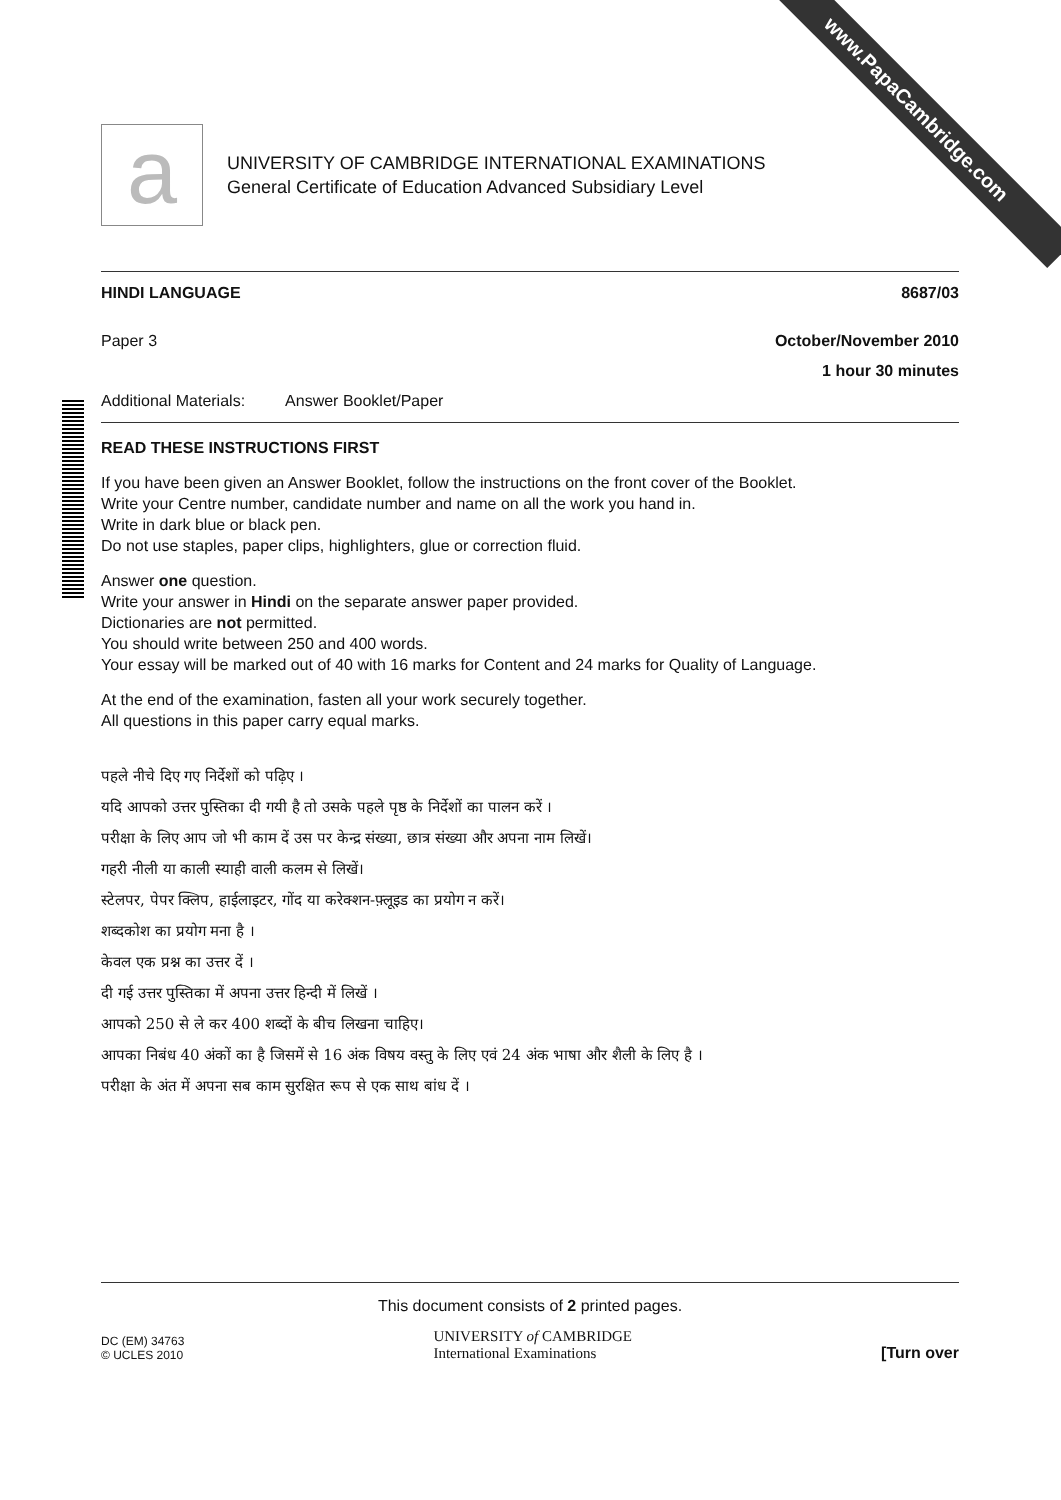www.PapaCambridge.com
a
UNIVERSITY OF CAMBRIDGE INTERNATIONAL EXAMINATIONS
General Certificate of Education Advanced Subsidiary Level
HINDI LANGUAGE 8687/03
Paper 3 October/November 2010
1 hour 30 minutes
Additional Materials: Answer Booklet/Paper
READ THESE INSTRUCTIONS FIRST
If you have been given an Answer Booklet, follow the instructions on the front cover of the Booklet.
Write your Centre number, candidate number and name on all the work you hand in.
Write in dark blue or black pen.
Do not use staples, paper clips, highlighters, glue or correction fluid.
Answer one question.
Write your answer in Hindi on the separate answer paper provided.
Dictionaries are not permitted.
You should write between 250 and 400 words.
Your essay will be marked out of 40 with 16 marks for Content and 24 marks for Quality of Language.
At the end of the examination, fasten all your work securely together.
All questions in this paper carry equal marks.
पहले नीचे दिए गए निर्देशों को पढ़िए ।
यदि आपको उत्तर पुस्तिका दी गयी है तो उसके पहले पृष्ठ के निर्देशों का पालन करें ।
परीक्षा के लिए आप जो भी काम दें उस पर केन्द्र संख्या, छात्र संख्या और अपना नाम लिखें।
गहरी नीली या काली स्याही वाली कलम से लिखें।
स्टेलपर, पेपर क्लिप, हाईलाइटर, गोंद या करेक्शन-फ़्लूइड का प्रयोग न करें।
शब्दकोश का प्रयोग मना है ।
केवल एक प्रश्न का उत्तर दें ।
दी गई उत्तर पुस्तिका में अपना उत्तर हिन्दी में लिखें ।
आपको 250 से ले कर 400 शब्दों के बीच लिखना चाहिए।
आपका निबंध 40 अंकों का है जिसमें से 16 अंक विषय वस्तु के लिए एवं 24 अंक भाषा और शैली के लिए है ।
परीक्षा के अंत में अपना सब काम सुरक्षित रूप से एक साथ बांध दें ।
This document consists of 2 printed pages.
DC (EM) 34763
© UCLES 2010
UNIVERSITY of CAMBRIDGE
International Examinations
[Turn over